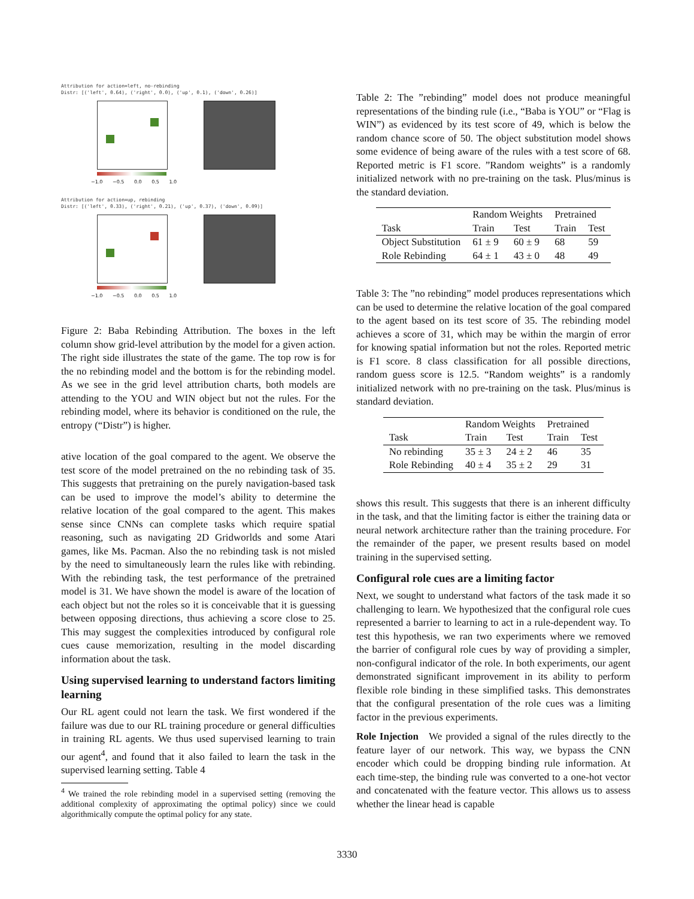Attribution for action=left, no-rebinding
Distr: [('left', 0.64), ('right', 0.0), ('up', 0.1), ('down', 0.26)]
−1.0 −0.5 0.0 0.5 1.0
Attribution for action=up, rebinding
Distr: [('left', 0.33), ('right', 0.21), ('up', 0.37), ('down', 0.09)]
−1.0 −0.5 0.0 0.5 1.0
Figure 2: Baba Rebinding Attribution. The boxes in the left column show grid-level attribution by the model for a given action. The right side illustrates the state of the game. The top row is for the no rebinding model and the bottom is for the rebinding model. As we see in the grid level attribution charts, both models are attending to the YOU and WIN object but not the rules. For the rebinding model, where its behavior is conditioned on the rule, the entropy (“Distr”) is higher.
ative location of the goal compared to the agent. We observe the test score of the model pretrained on the no rebinding task of 35. This suggests that pretraining on the purely navigation-based task can be used to improve the model’s ability to determine the relative location of the goal compared to the agent. This makes sense since CNNs can complete tasks which require spatial reasoning, such as navigating 2D Gridworlds and some Atari games, like Ms. Pacman. Also the no rebinding task is not misled by the need to simultaneously learn the rules like with rebinding. With the rebinding task, the test performance of the pretrained model is 31. We have shown the model is aware of the location of each object but not the roles so it is conceivable that it is guessing between opposing directions, thus achieving a score close to 25. This may suggest the complexities introduced by configural role cues cause memorization, resulting in the model discarding information about the task.
Using supervised learning to understand factors limiting learning
Our RL agent could not learn the task. We first wondered if the failure was due to our RL training procedure or general difficulties in training RL agents. We thus used supervised learning to train our agent<sup>4</sup>, and found that it also failed to learn the task in the supervised learning setting. Table 4
<sup>4</sup> We trained the role rebinding model in a supervised setting (removing the additional complexity of approximating the optimal policy) since we could algorithmically compute the optimal policy for any state.
Table 2: The ”rebinding” model does not produce meaningful representations of the binding rule (i.e., “Baba is YOU” or “Flag is WIN”) as evidenced by its test score of 49, which is below the random chance score of 50. The object substitution model shows some evidence of being aware of the rules with a test score of 68. Reported metric is F1 score. ”Random weights” is a randomly initialized network with no pre-training on the task. Plus/minus is the standard deviation.
| | Random Weights | | Pretrained | |
| --- | --- | --- | --- | --- |
| Task | Train | Test | Train | Test |
| Object Substitution | 61 ± 9 | 60 ± 9 | 68 | 59 |
| Role Rebinding | 64 ± 1 | 43 ± 0 | 48 | 49 |
Table 3: The ”no rebinding” model produces representations which can be used to determine the relative location of the goal compared to the agent based on its test score of 35. The rebinding model achieves a score of 31, which may be within the margin of error for knowing spatial information but not the roles. Reported metric is F1 score. 8 class classification for all possible directions, random guess score is 12.5. “Random weights” is a randomly initialized network with no pre-training on the task. Plus/minus is standard deviation.
| | Random Weights | | Pretrained | |
| --- | --- | --- | --- | --- |
| Task | Train | Test | Train | Test |
| No rebinding | 35 ± 3 | 24 ± 2 | 46 | 35 |
| Role Rebinding | 40 ± 4 | 35 ± 2 | 29 | 31 |
shows this result. This suggests that there is an inherent difficulty in the task, and that the limiting factor is either the training data or neural network architecture rather than the training procedure. For the remainder of the paper, we present results based on model training in the supervised setting.
Configural role cues are a limiting factor
Next, we sought to understand what factors of the task made it so challenging to learn. We hypothesized that the configural role cues represented a barrier to learning to act in a rule-dependent way. To test this hypothesis, we ran two experiments where we removed the barrier of configural role cues by way of providing a simpler, non-configural indicator of the role. In both experiments, our agent demonstrated significant improvement in its ability to perform flexible role binding in these simplified tasks. This demonstrates that the configural presentation of the role cues was a limiting factor in the previous experiments.
Role Injection We provided a signal of the rules directly to the feature layer of our network. This way, we bypass the CNN encoder which could be dropping binding rule information. At each time-step, the binding rule was converted to a one-hot vector and concatenated with the feature vector. This allows us to assess whether the linear head is capable
3330